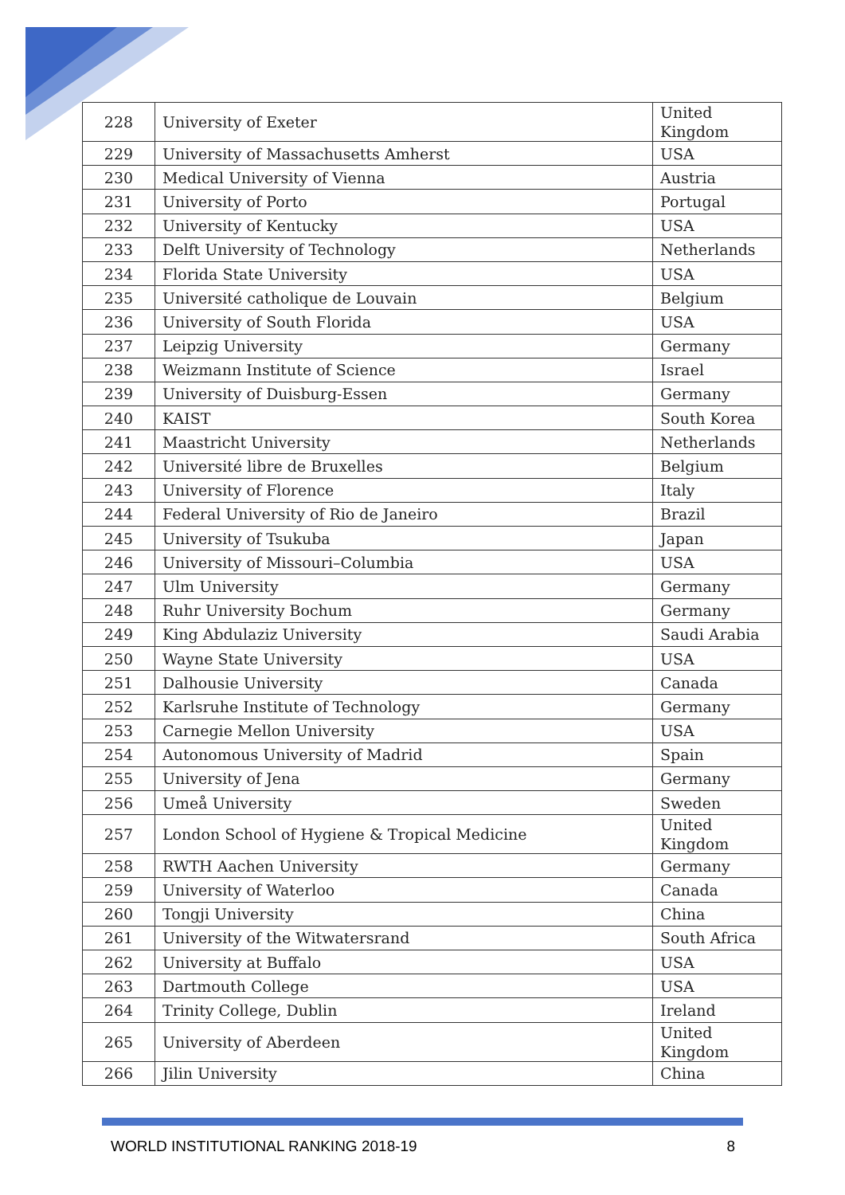| 228 | University of Exeter | United Kingdom |
| 229 | University of Massachusetts Amherst | USA |
| 230 | Medical University of Vienna | Austria |
| 231 | University of Porto | Portugal |
| 232 | University of Kentucky | USA |
| 233 | Delft University of Technology | Netherlands |
| 234 | Florida State University | USA |
| 235 | Université catholique de Louvain | Belgium |
| 236 | University of South Florida | USA |
| 237 | Leipzig University | Germany |
| 238 | Weizmann Institute of Science | Israel |
| 239 | University of Duisburg-Essen | Germany |
| 240 | KAIST | South Korea |
| 241 | Maastricht University | Netherlands |
| 242 | Université libre de Bruxelles | Belgium |
| 243 | University of Florence | Italy |
| 244 | Federal University of Rio de Janeiro | Brazil |
| 245 | University of Tsukuba | Japan |
| 246 | University of Missouri–Columbia | USA |
| 247 | Ulm University | Germany |
| 248 | Ruhr University Bochum | Germany |
| 249 | King Abdulaziz University | Saudi Arabia |
| 250 | Wayne State University | USA |
| 251 | Dalhousie University | Canada |
| 252 | Karlsruhe Institute of Technology | Germany |
| 253 | Carnegie Mellon University | USA |
| 254 | Autonomous University of Madrid | Spain |
| 255 | University of Jena | Germany |
| 256 | Umeå University | Sweden |
| 257 | London School of Hygiene & Tropical Medicine | United Kingdom |
| 258 | RWTH Aachen University | Germany |
| 259 | University of Waterloo | Canada |
| 260 | Tongji University | China |
| 261 | University of the Witwatersrand | South Africa |
| 262 | University at Buffalo | USA |
| 263 | Dartmouth College | USA |
| 264 | Trinity College, Dublin | Ireland |
| 265 | University of Aberdeen | United Kingdom |
| 266 | Jilin University | China |
WORLD INSTITUTIONAL RANKING 2018-19 8